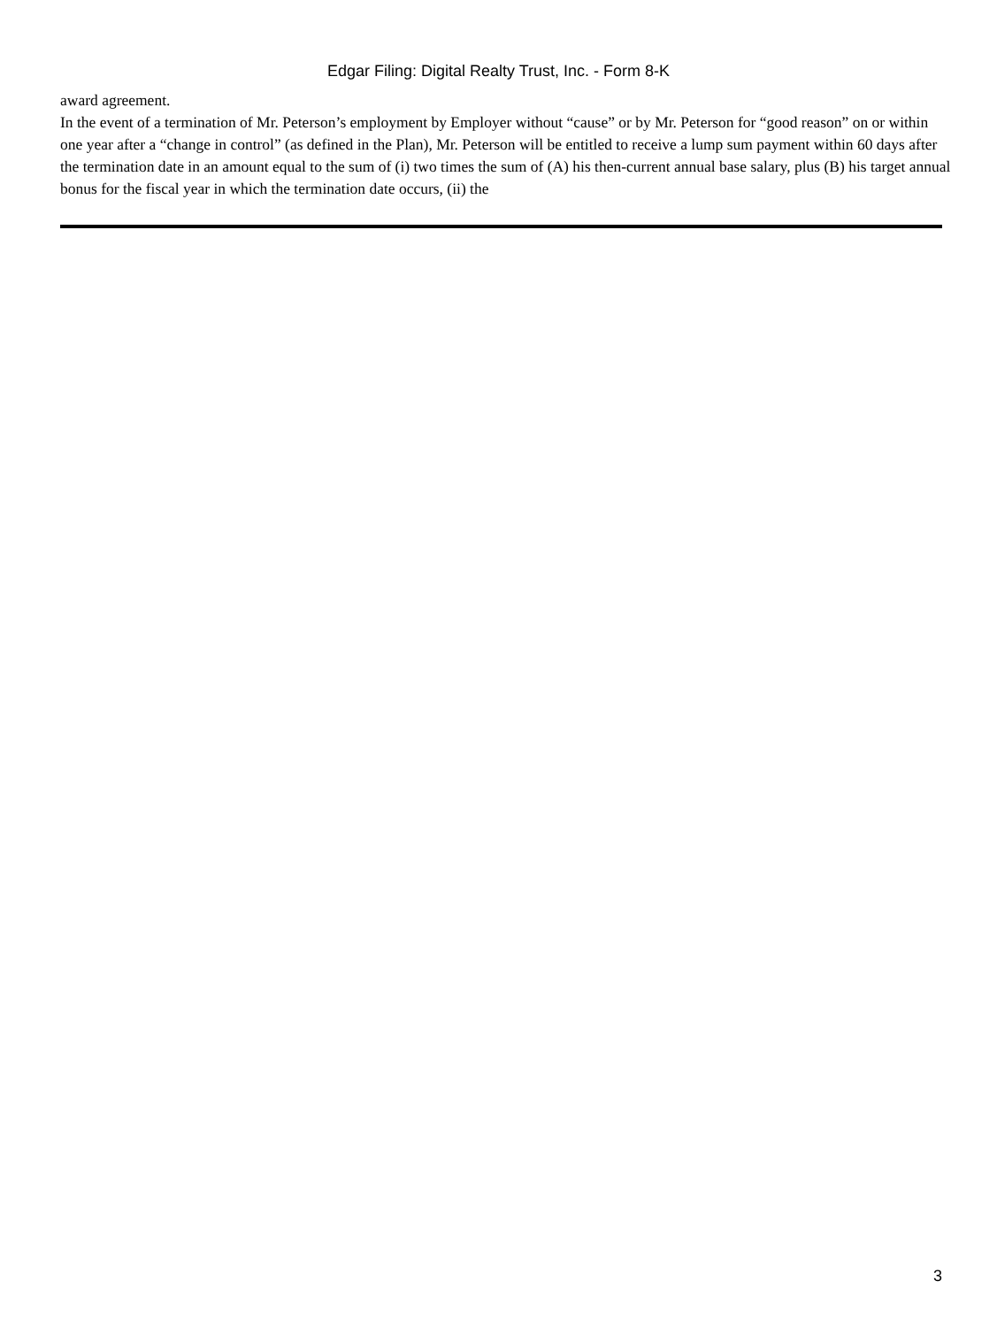Edgar Filing: Digital Realty Trust, Inc. - Form 8-K
award agreement.
In the event of a termination of Mr. Peterson’s employment by Employer without “cause” or by Mr. Peterson for “good reason” on or within one year after a “change in control” (as defined in the Plan), Mr. Peterson will be entitled to receive a lump sum payment within 60 days after the termination date in an amount equal to the sum of (i) two times the sum of (A) his then-current annual base salary, plus (B) his target annual bonus for the fiscal year in which the termination date occurs, (ii) the
3